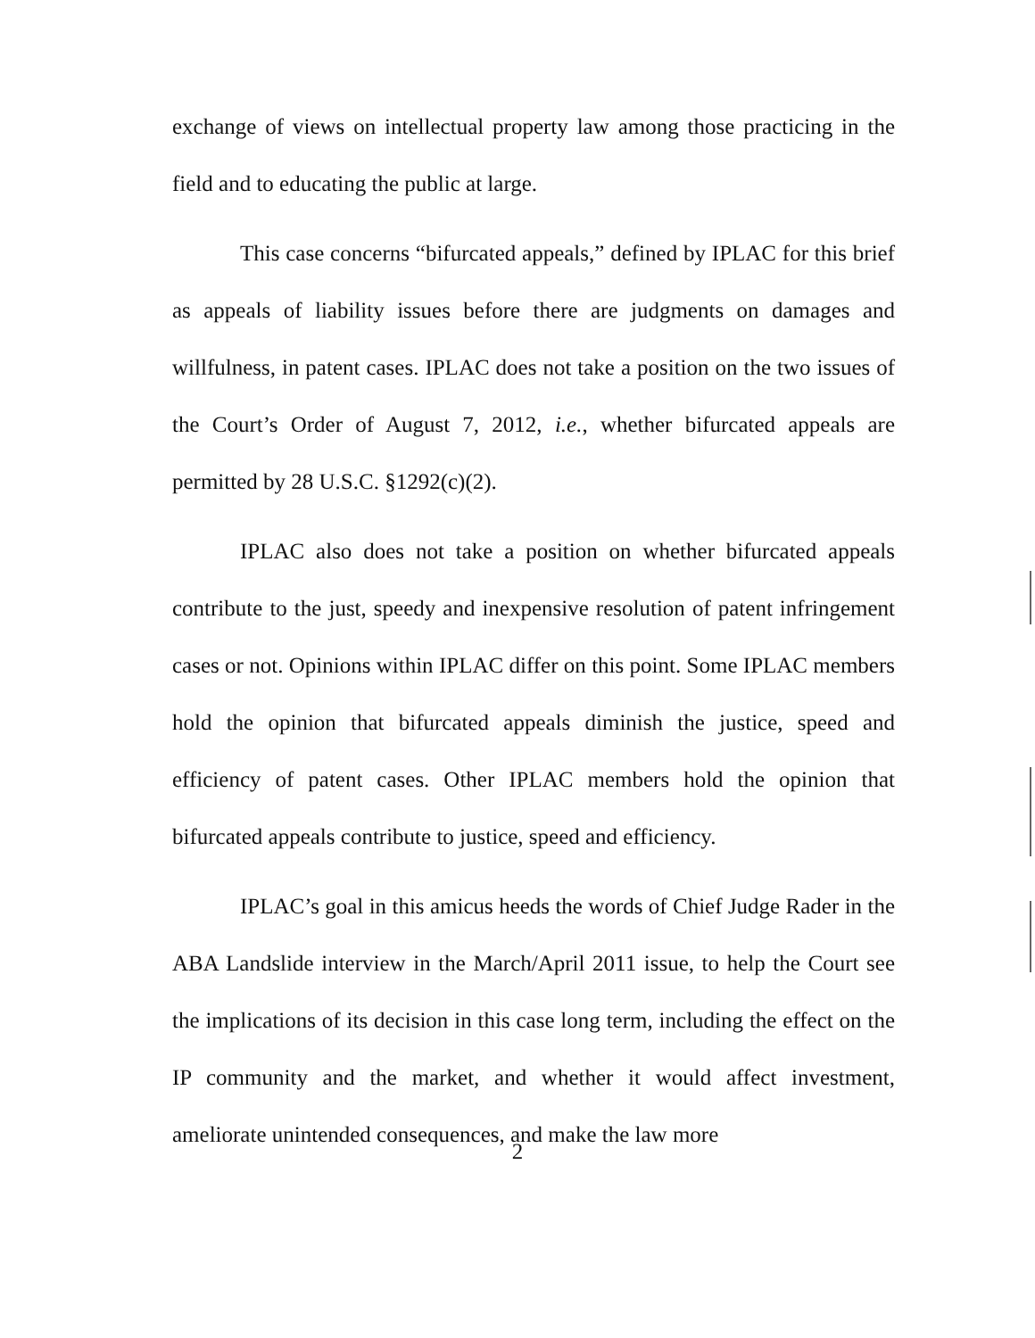exchange of views on intellectual property law among those practicing in the field and to educating the public at large.
This case concerns “bifurcated appeals,” defined by IPLAC for this brief as appeals of liability issues before there are judgments on damages and willfulness, in patent cases. IPLAC does not take a position on the two issues of the Court’s Order of August 7, 2012, i.e., whether bifurcated appeals are permitted by 28 U.S.C. §1292(c)(2).
IPLAC also does not take a position on whether bifurcated appeals contribute to the just, speedy and inexpensive resolution of patent infringement cases or not. Opinions within IPLAC differ on this point. Some IPLAC members hold the opinion that bifurcated appeals diminish the justice, speed and efficiency of patent cases. Other IPLAC members hold the opinion that bifurcated appeals contribute to justice, speed and efficiency.
IPLAC’s goal in this amicus heeds the words of Chief Judge Rader in the ABA Landslide interview in the March/April 2011 issue, to help the Court see the implications of its decision in this case long term, including the effect on the IP community and the market, and whether it would affect investment, ameliorate unintended consequences, and make the law more
2